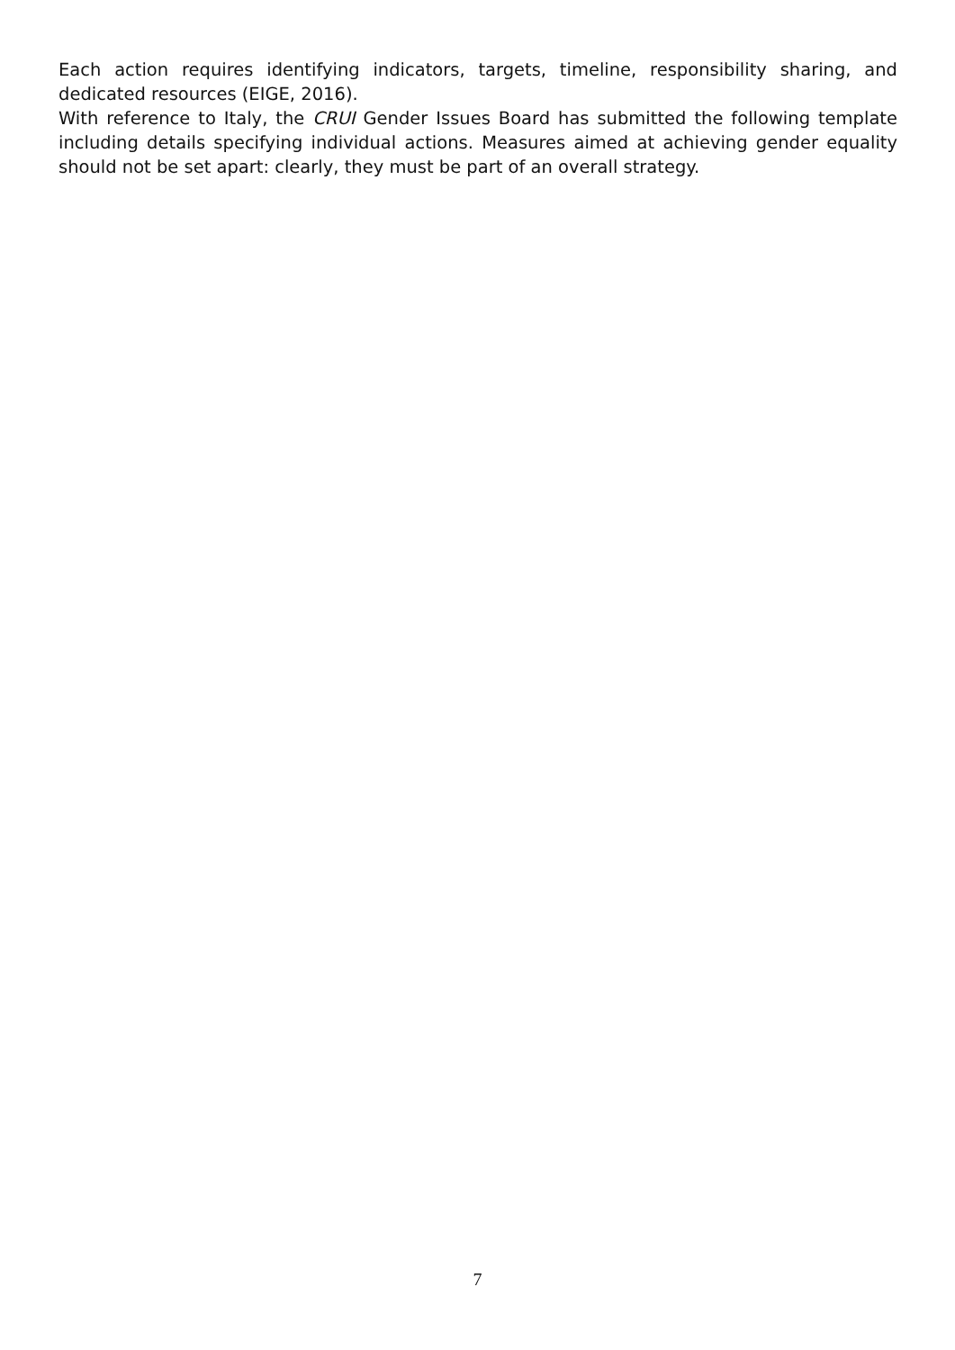Each action requires identifying indicators, targets, timeline, responsibility sharing, and dedicated resources (EIGE, 2016).
With reference to Italy, the CRUI Gender Issues Board has submitted the following template including details specifying individual actions. Measures aimed at achieving gender equality should not be set apart: clearly, they must be part of an overall strategy.
7